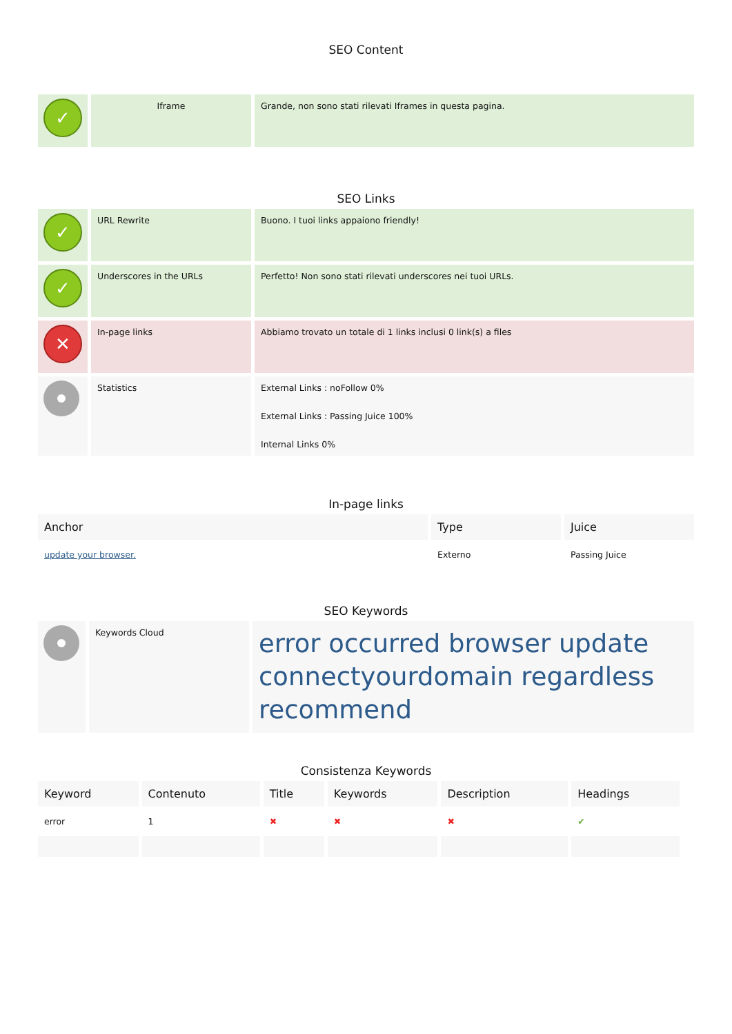SEO Content
| ✓ | Iframe | Grande, non sono stati rilevati Iframes in questa pagina. |
SEO Links
| ✓ | URL Rewrite | Buono. I tuoi links appaiono friendly! |
| ✓ | Underscores in the URLs | Perfetto! Non sono stati rilevati underscores nei tuoi URLs. |
| ✕ | In-page links | Abbiamo trovato un totale di 1 links inclusi 0 link(s) a files |
| | Statistics | External Links : noFollow 0% External Links : Passing Juice 100% Internal Links 0% |
In-page links
| Anchor | Type | Juice |
| --- | --- | --- |
| update your browser. | Externo | Passing Juice |
SEO Keywords
| | Keywords Cloud | error occurred browser update connectyourdomain regardless recommend |
Consistenza Keywords
| Keyword | Contenuto | Title | Keywords | Description | Headings |
| --- | --- | --- | --- | --- | --- |
| error | 1 | ✖ | ✖ | ✖ | ✔ |